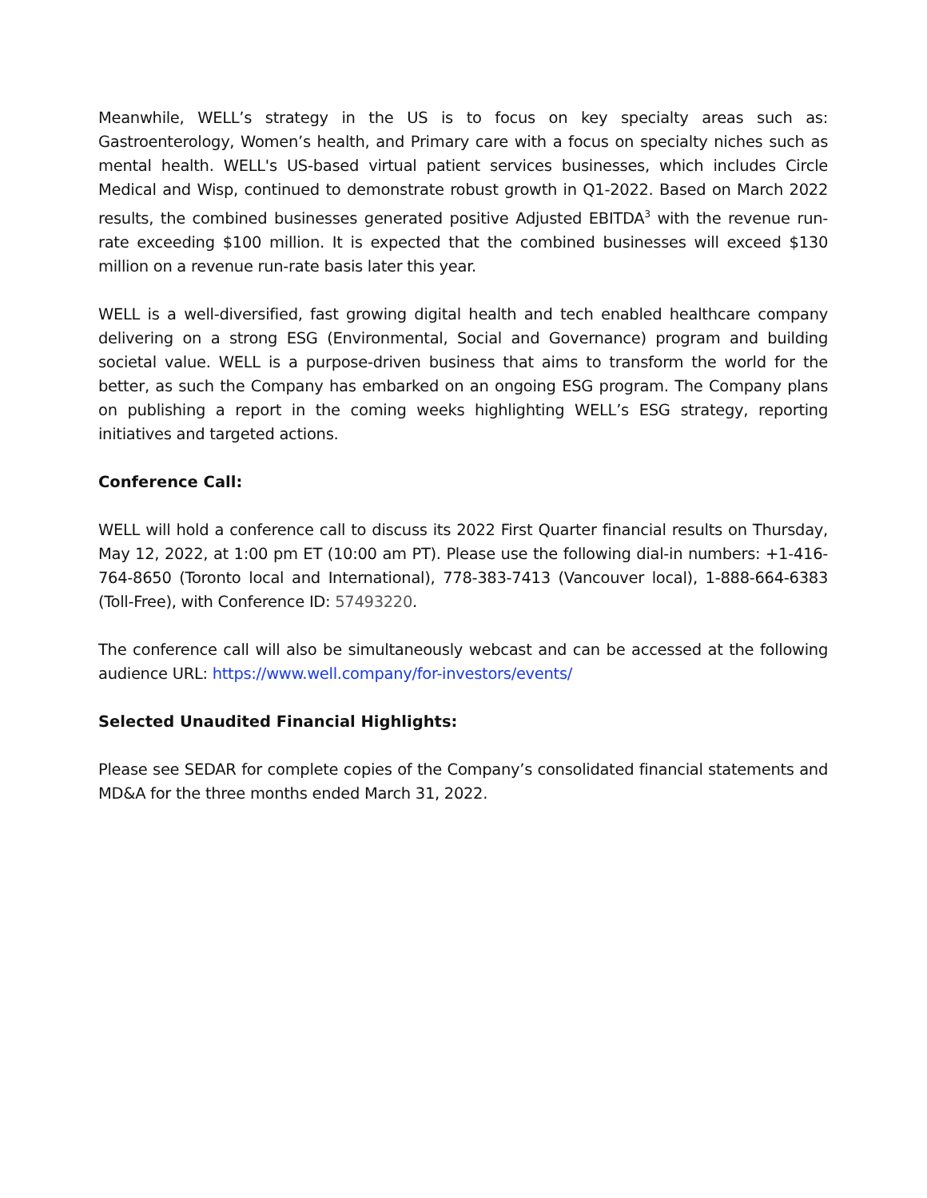Meanwhile, WELL’s strategy in the US is to focus on key specialty areas such as: Gastroenterology, Women’s health, and Primary care with a focus on specialty niches such as mental health. WELL's US-based virtual patient services businesses, which includes Circle Medical and Wisp, continued to demonstrate robust growth in Q1-2022. Based on March 2022 results, the combined businesses generated positive Adjusted EBITDA<sup>3</sup> with the revenue run-rate exceeding $100 million. It is expected that the combined businesses will exceed $130 million on a revenue run-rate basis later this year.
WELL is a well-diversified, fast growing digital health and tech enabled healthcare company delivering on a strong ESG (Environmental, Social and Governance) program and building societal value. WELL is a purpose-driven business that aims to transform the world for the better, as such the Company has embarked on an ongoing ESG program. The Company plans on publishing a report in the coming weeks highlighting WELL’s ESG strategy, reporting initiatives and targeted actions.
Conference Call:
WELL will hold a conference call to discuss its 2022 First Quarter financial results on Thursday, May 12, 2022, at 1:00 pm ET (10:00 am PT). Please use the following dial-in numbers: +1-416-764-8650 (Toronto local and International), 778-383-7413 (Vancouver local), 1-888-664-6383 (Toll-Free), with Conference ID: 57493220.
The conference call will also be simultaneously webcast and can be accessed at the following audience URL: https://www.well.company/for-investors/events/
Selected Unaudited Financial Highlights:
Please see SEDAR for complete copies of the Company’s consolidated financial statements and MD&A for the three months ended March 31, 2022.